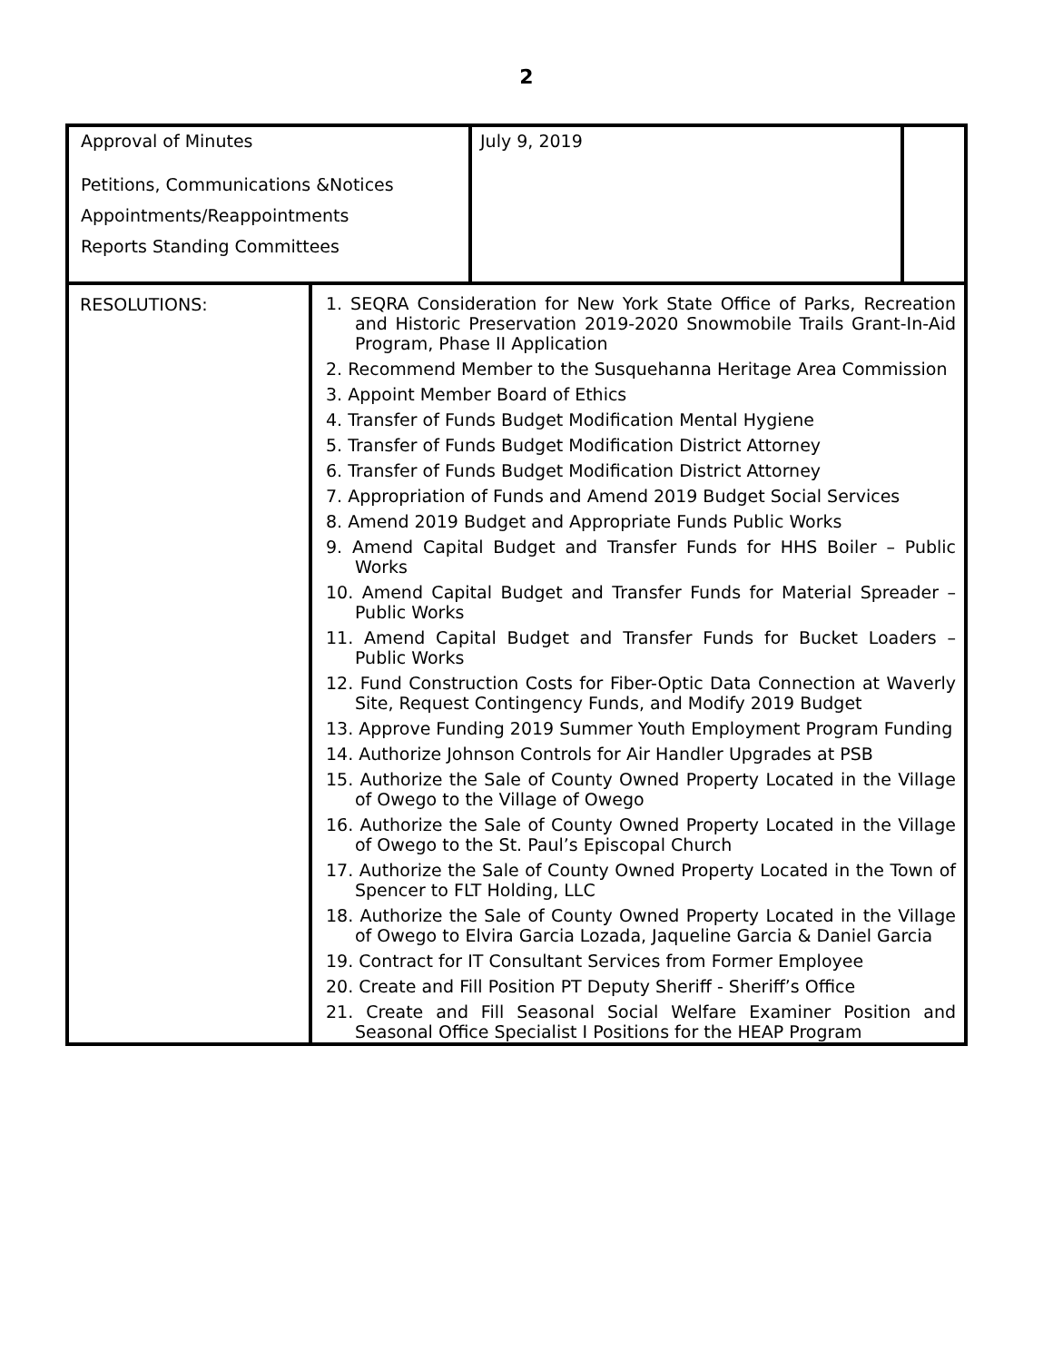2
| Approval of Minutes Petitions, Communications &Notices Appointments/Reappointments Reports Standing Committees | July 9, 2019 | |
| RESOLUTIONS: | 1. SEQRA Consideration for New York State Office of Parks, Recreation and Historic Preservation 2019-2020 Snowmobile Trails Grant-In-Aid Program, Phase II Application 2. Recommend Member to the Susquehanna Heritage Area Commission 3. Appoint Member Board of Ethics 4. Transfer of Funds Budget Modification Mental Hygiene 5. Transfer of Funds Budget Modification District Attorney 6. Transfer of Funds Budget Modification District Attorney 7. Appropriation of Funds and Amend 2019 Budget Social Services 8. Amend 2019 Budget and Appropriate Funds Public Works 9. Amend Capital Budget and Transfer Funds for HHS Boiler – Public Works 10. Amend Capital Budget and Transfer Funds for Material Spreader – Public Works 11. Amend Capital Budget and Transfer Funds for Bucket Loaders – Public Works 12. Fund Construction Costs for Fiber-Optic Data Connection at Waverly Site, Request Contingency Funds, and Modify 2019 Budget 13. Approve Funding 2019 Summer Youth Employment Program Funding 14. Authorize Johnson Controls for Air Handler Upgrades at PSB 15. Authorize the Sale of County Owned Property Located in the Village of Owego to the Village of Owego 16. Authorize the Sale of County Owned Property Located in the Village of Owego to the St. Paul’s Episcopal Church 17. Authorize the Sale of County Owned Property Located in the Town of Spencer to FLT Holding, LLC 18. Authorize the Sale of County Owned Property Located in the Village of Owego to Elvira Garcia Lozada, Jaqueline Garcia & Daniel Garcia 19. Contract for IT Consultant Services from Former Employee 20. Create and Fill Position PT Deputy Sheriff - Sheriff’s Office 21. Create and Fill Seasonal Social Welfare Examiner Position and Seasonal Office Specialist I Positions for the HEAP Program |